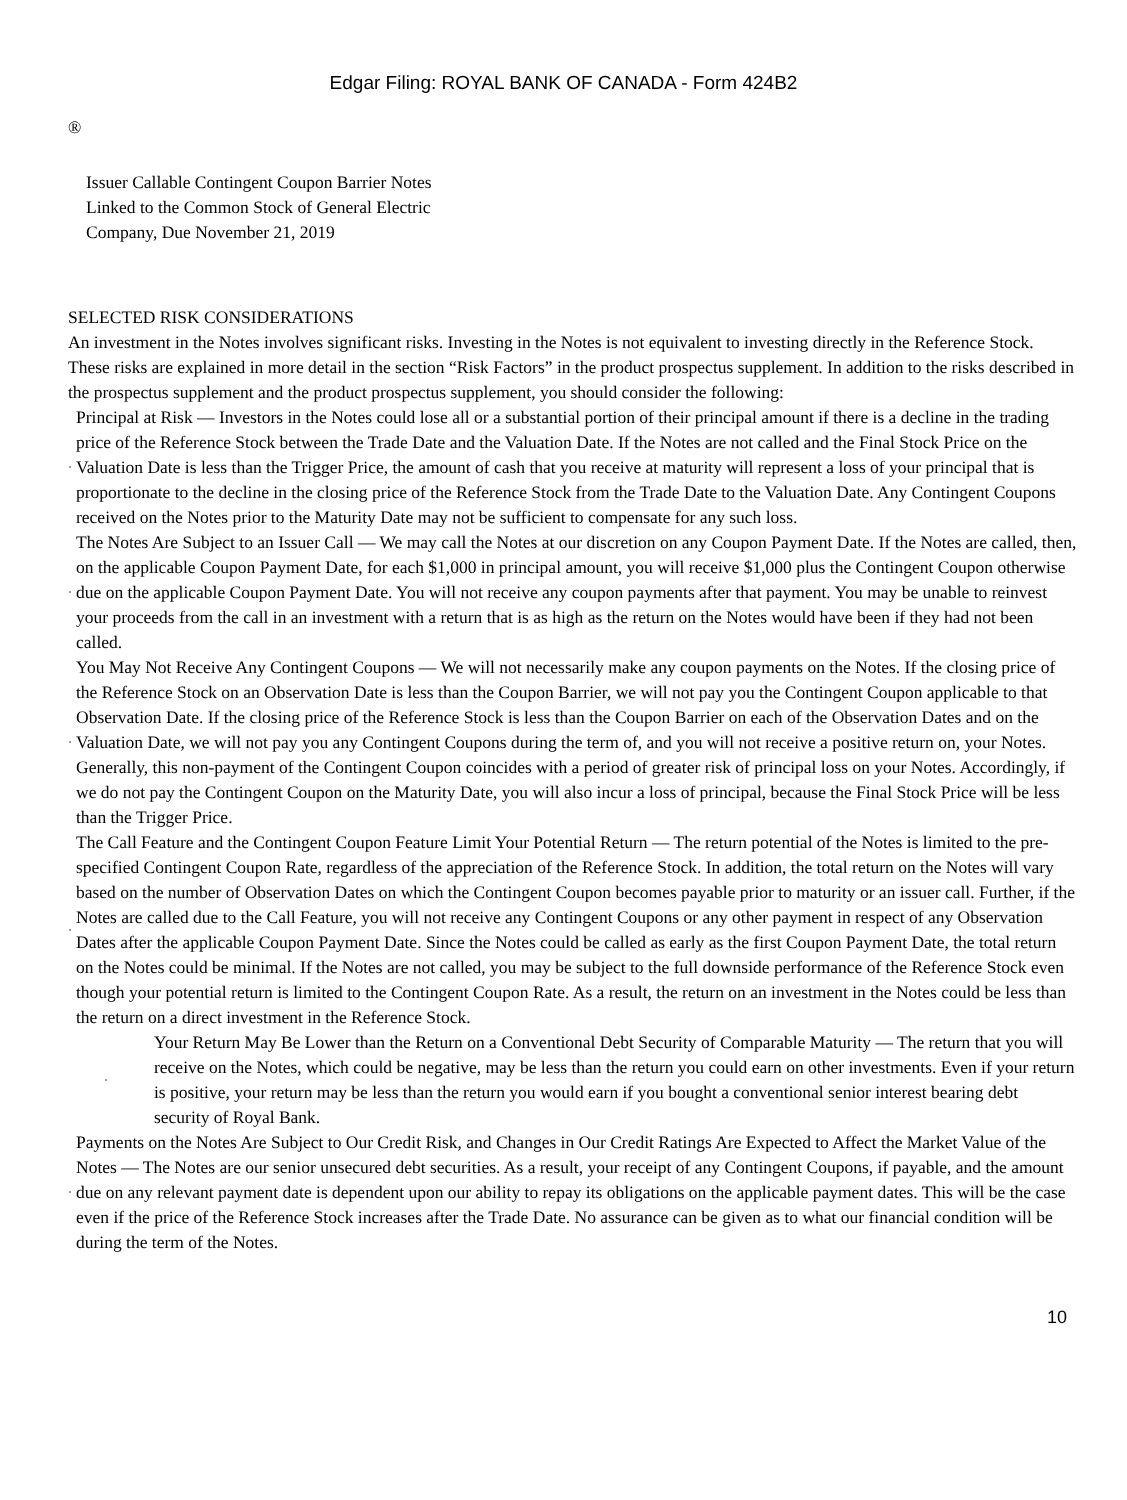Edgar Filing: ROYAL BANK OF CANADA - Form 424B2
®
Issuer Callable Contingent Coupon Barrier Notes
Linked to the Common Stock of General Electric
Company, Due November 21, 2019
SELECTED RISK CONSIDERATIONS
An investment in the Notes involves significant risks. Investing in the Notes is not equivalent to investing directly in the Reference Stock. These risks are explained in more detail in the section “Risk Factors” in the product prospectus supplement. In addition to the risks described in the prospectus supplement and the product prospectus supplement, you should consider the following:
· Principal at Risk — Investors in the Notes could lose all or a substantial portion of their principal amount if there is a decline in the trading price of the Reference Stock between the Trade Date and the Valuation Date. If the Notes are not called and the Final Stock Price on the Valuation Date is less than the Trigger Price, the amount of cash that you receive at maturity will represent a loss of your principal that is proportionate to the decline in the closing price of the Reference Stock from the Trade Date to the Valuation Date. Any Contingent Coupons received on the Notes prior to the Maturity Date may not be sufficient to compensate for any such loss.
· The Notes Are Subject to an Issuer Call — We may call the Notes at our discretion on any Coupon Payment Date. If the Notes are called, then, on the applicable Coupon Payment Date, for each $1,000 in principal amount, you will receive $1,000 plus the Contingent Coupon otherwise due on the applicable Coupon Payment Date. You will not receive any coupon payments after that payment. You may be unable to reinvest your proceeds from the call in an investment with a return that is as high as the return on the Notes would have been if they had not been called.
· You May Not Receive Any Contingent Coupons — We will not necessarily make any coupon payments on the Notes. If the closing price of the Reference Stock on an Observation Date is less than the Coupon Barrier, we will not pay you the Contingent Coupon applicable to that Observation Date. If the closing price of the Reference Stock is less than the Coupon Barrier on each of the Observation Dates and on the Valuation Date, we will not pay you any Contingent Coupons during the term of, and you will not receive a positive return on, your Notes. Generally, this non-payment of the Contingent Coupon coincides with a period of greater risk of principal loss on your Notes. Accordingly, if we do not pay the Contingent Coupon on the Maturity Date, you will also incur a loss of principal, because the Final Stock Price will be less than the Trigger Price.
· The Call Feature and the Contingent Coupon Feature Limit Your Potential Return — The return potential of the Notes is limited to the pre-specified Contingent Coupon Rate, regardless of the appreciation of the Reference Stock. In addition, the total return on the Notes will vary based on the number of Observation Dates on which the Contingent Coupon becomes payable prior to maturity or an issuer call. Further, if the Notes are called due to the Call Feature, you will not receive any Contingent Coupons or any other payment in respect of any Observation Dates after the applicable Coupon Payment Date. Since the Notes could be called as early as the first Coupon Payment Date, the total return on the Notes could be minimal. If the Notes are not called, you may be subject to the full downside performance of the Reference Stock even though your potential return is limited to the Contingent Coupon Rate. As a result, the return on an investment in the Notes could be less than the return on a direct investment in the Reference Stock.
· Your Return May Be Lower than the Return on a Conventional Debt Security of Comparable Maturity — The return that you will receive on the Notes, which could be negative, may be less than the return you could earn on other investments. Even if your return is positive, your return may be less than the return you would earn if you bought a conventional senior interest bearing debt security of Royal Bank.
· Payments on the Notes Are Subject to Our Credit Risk, and Changes in Our Credit Ratings Are Expected to Affect the Market Value of the Notes — The Notes are our senior unsecured debt securities. As a result, your receipt of any Contingent Coupons, if payable, and the amount due on any relevant payment date is dependent upon our ability to repay its obligations on the applicable payment dates. This will be the case even if the price of the Reference Stock increases after the Trade Date. No assurance can be given as to what our financial condition will be during the term of the Notes.
10